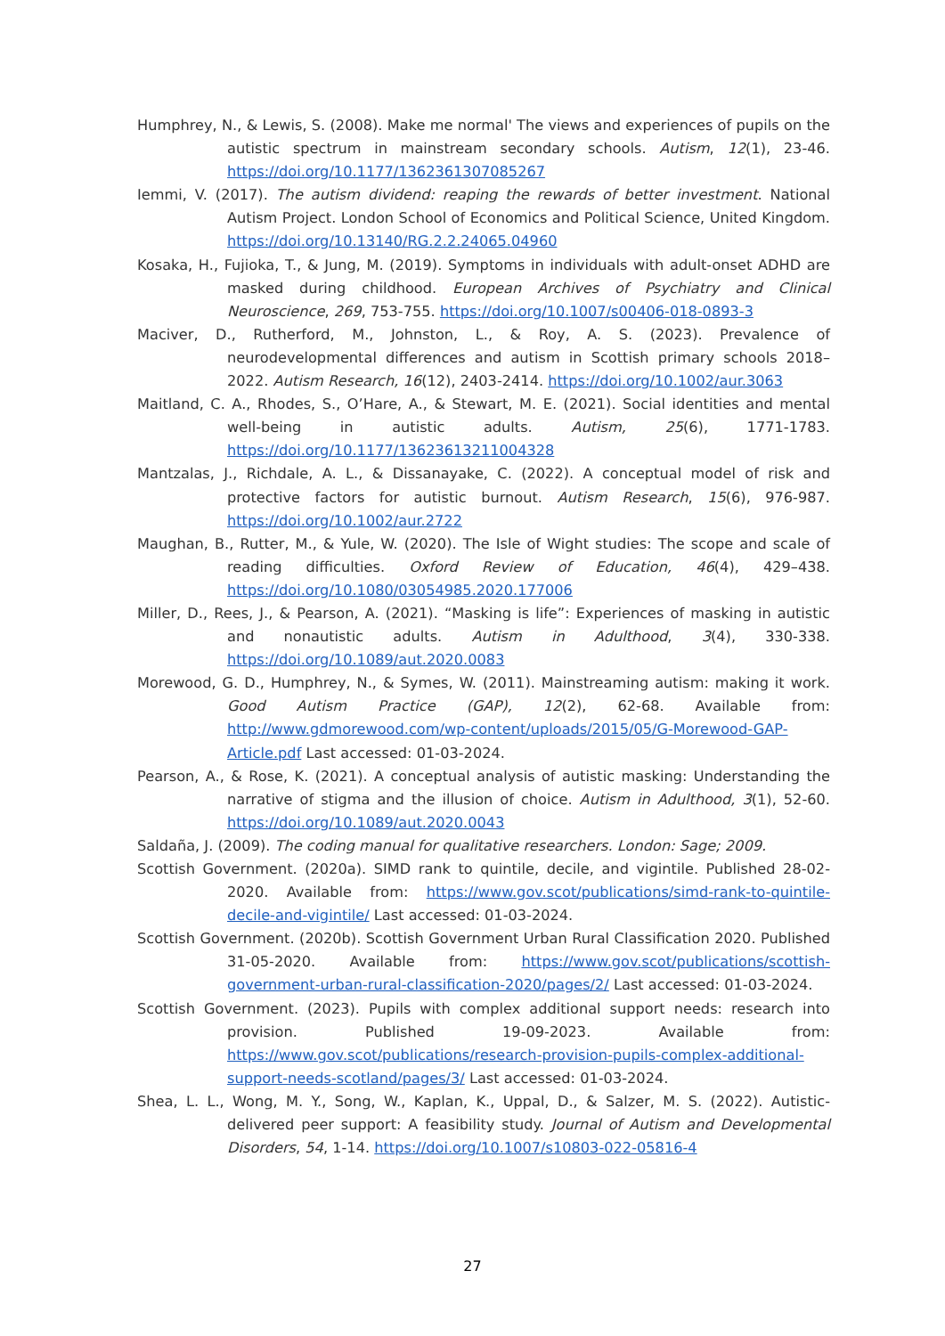Humphrey, N., & Lewis, S. (2008). Make me normal' The views and experiences of pupils on the autistic spectrum in mainstream secondary schools. Autism, 12(1), 23-46. https://doi.org/10.1177/1362361307085267
Iemmi, V. (2017). The autism dividend: reaping the rewards of better investment. National Autism Project. London School of Economics and Political Science, United Kingdom. https://doi.org/10.13140/RG.2.2.24065.04960
Kosaka, H., Fujioka, T., & Jung, M. (2019). Symptoms in individuals with adult-onset ADHD are masked during childhood. European Archives of Psychiatry and Clinical Neuroscience, 269, 753-755. https://doi.org/10.1007/s00406-018-0893-3
Maciver, D., Rutherford, M., Johnston, L., & Roy, A. S. (2023). Prevalence of neurodevelopmental differences and autism in Scottish primary schools 2018–2022. Autism Research, 16(12), 2403-2414. https://doi.org/10.1002/aur.3063
Maitland, C. A., Rhodes, S., O’Hare, A., & Stewart, M. E. (2021). Social identities and mental well-being in autistic adults. Autism, 25(6), 1771-1783. https://doi.org/10.1177/13623613211004328
Mantzalas, J., Richdale, A. L., & Dissanayake, C. (2022). A conceptual model of risk and protective factors for autistic burnout. Autism Research, 15(6), 976-987. https://doi.org/10.1002/aur.2722
Maughan, B., Rutter, M., & Yule, W. (2020). The Isle of Wight studies: The scope and scale of reading difficulties. Oxford Review of Education, 46(4), 429–438. https://doi.org/10.1080/03054985.2020.177006
Miller, D., Rees, J., & Pearson, A. (2021). “Masking is life”: Experiences of masking in autistic and nonautistic adults. Autism in Adulthood, 3(4), 330-338. https://doi.org/10.1089/aut.2020.0083
Morewood, G. D., Humphrey, N., & Symes, W. (2011). Mainstreaming autism: making it work. Good Autism Practice (GAP), 12(2), 62-68. Available from: http://www.gdmorewood.com/wp-content/uploads/2015/05/G-Morewood-GAP-Article.pdf Last accessed: 01-03-2024.
Pearson, A., & Rose, K. (2021). A conceptual analysis of autistic masking: Understanding the narrative of stigma and the illusion of choice. Autism in Adulthood, 3(1), 52-60. https://doi.org/10.1089/aut.2020.0043
Saldaña, J. (2009). The coding manual for qualitative researchers. London: Sage; 2009.
Scottish Government. (2020a). SIMD rank to quintile, decile, and vigintile. Published 28-02-2020. Available from: https://www.gov.scot/publications/simd-rank-to-quintile-decile-and-vigintile/ Last accessed: 01-03-2024.
Scottish Government. (2020b). Scottish Government Urban Rural Classification 2020. Published 31-05-2020. Available from: https://www.gov.scot/publications/scottish-government-urban-rural-classification-2020/pages/2/ Last accessed: 01-03-2024.
Scottish Government. (2023). Pupils with complex additional support needs: research into provision. Published 19-09-2023. Available from: https://www.gov.scot/publications/research-provision-pupils-complex-additional-support-needs-scotland/pages/3/ Last accessed: 01-03-2024.
Shea, L. L., Wong, M. Y., Song, W., Kaplan, K., Uppal, D., & Salzer, M. S. (2022). Autistic-delivered peer support: A feasibility study. Journal of Autism and Developmental Disorders, 54, 1-14. https://doi.org/10.1007/s10803-022-05816-4
27